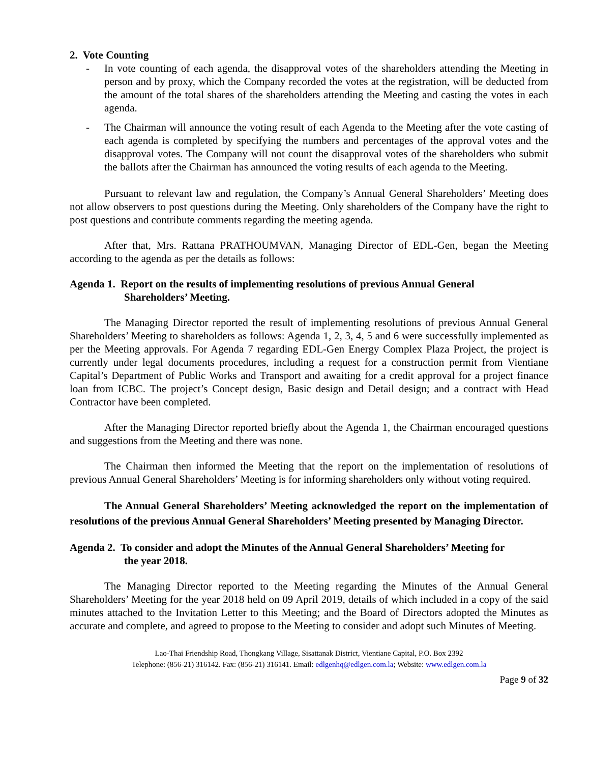2. Vote Counting
- In vote counting of each agenda, the disapproval votes of the shareholders attending the Meeting in person and by proxy, which the Company recorded the votes at the registration, will be deducted from the amount of the total shares of the shareholders attending the Meeting and casting the votes in each agenda.
- The Chairman will announce the voting result of each Agenda to the Meeting after the vote casting of each agenda is completed by specifying the numbers and percentages of the approval votes and the disapproval votes. The Company will not count the disapproval votes of the shareholders who submit the ballots after the Chairman has announced the voting results of each agenda to the Meeting.
Pursuant to relevant law and regulation, the Company’s Annual General Shareholders’ Meeting does not allow observers to post questions during the Meeting. Only shareholders of the Company have the right to post questions and contribute comments regarding the meeting agenda.
After that, Mrs. Rattana PRATHOUMVAN, Managing Director of EDL-Gen, began the Meeting according to the agenda as per the details as follows:
Agenda 1. Report on the results of implementing resolutions of previous Annual General
Shareholders’ Meeting.
The Managing Director reported the result of implementing resolutions of previous Annual General Shareholders’ Meeting to shareholders as follows: Agenda 1, 2, 3, 4, 5 and 6 were successfully implemented as per the Meeting approvals. For Agenda 7 regarding EDL-Gen Energy Complex Plaza Project, the project is currently under legal documents procedures, including a request for a construction permit from Vientiane Capital’s Department of Public Works and Transport and awaiting for a credit approval for a project finance loan from ICBC. The project’s Concept design, Basic design and Detail design; and a contract with Head Contractor have been completed.
After the Managing Director reported briefly about the Agenda 1, the Chairman encouraged questions and suggestions from the Meeting and there was none.
The Chairman then informed the Meeting that the report on the implementation of resolutions of previous Annual General Shareholders’ Meeting is for informing shareholders only without voting required.
The Annual General Shareholders’ Meeting acknowledged the report on the implementation of resolutions of the previous Annual General Shareholders’ Meeting presented by Managing Director.
Agenda 2. To consider and adopt the Minutes of the Annual General Shareholders’ Meeting for
the year 2018.
The Managing Director reported to the Meeting regarding the Minutes of the Annual General Shareholders’ Meeting for the year 2018 held on 09 April 2019, details of which included in a copy of the said minutes attached to the Invitation Letter to this Meeting; and the Board of Directors adopted the Minutes as accurate and complete, and agreed to propose to the Meeting to consider and adopt such Minutes of Meeting.
Lao-Thai Friendship Road, Thongkang Village, Sisattanak District, Vientiane Capital, P.O. Box 2392
Telephone: (856-21) 316142. Fax: (856-21) 316141. Email: edlgenhq@edlgen.com.la; Website: www.edlgen.com.la
Page 9 of 32